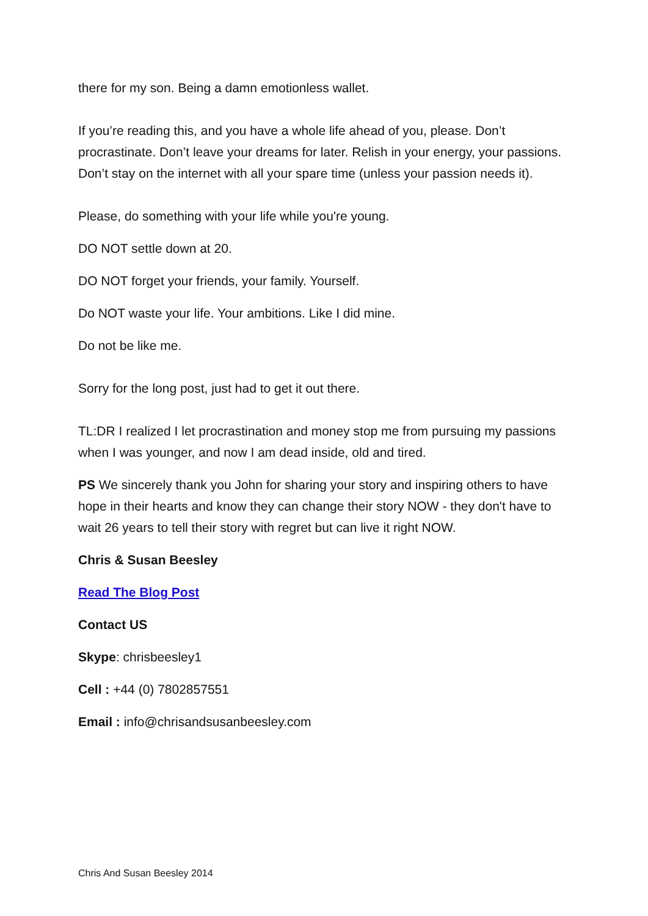there for my son. Being a damn emotionless wallet.
If you’re reading this, and you have a whole life ahead of you, please. Don’t procrastinate. Don’t leave your dreams for later. Relish in your energy, your passions. Don’t stay on the internet with all your spare time (unless your passion needs it).
Please, do something with your life while you're young.
DO NOT settle down at 20.
DO NOT forget your friends, your family. Yourself.
Do NOT waste your life. Your ambitions. Like I did mine.
Do not be like me.
Sorry for the long post, just had to get it out there.
TL:DR I realized I let procrastination and money stop me from pursuing my passions when I was younger, and now I am dead inside, old and tired.
PS We sincerely thank you John for sharing your story and inspiring others to have hope in their hearts and know they can change their story NOW - they don't have to wait 26 years to tell their story with regret but can live it right NOW.
Chris & Susan Beesley
Read The Blog Post
Contact US
Skype: chrisbeesley1
Cell : +44 (0) 7802857551
Email : info@chrisandsusanbeesley.com
Chris And Susan Beesley 2014